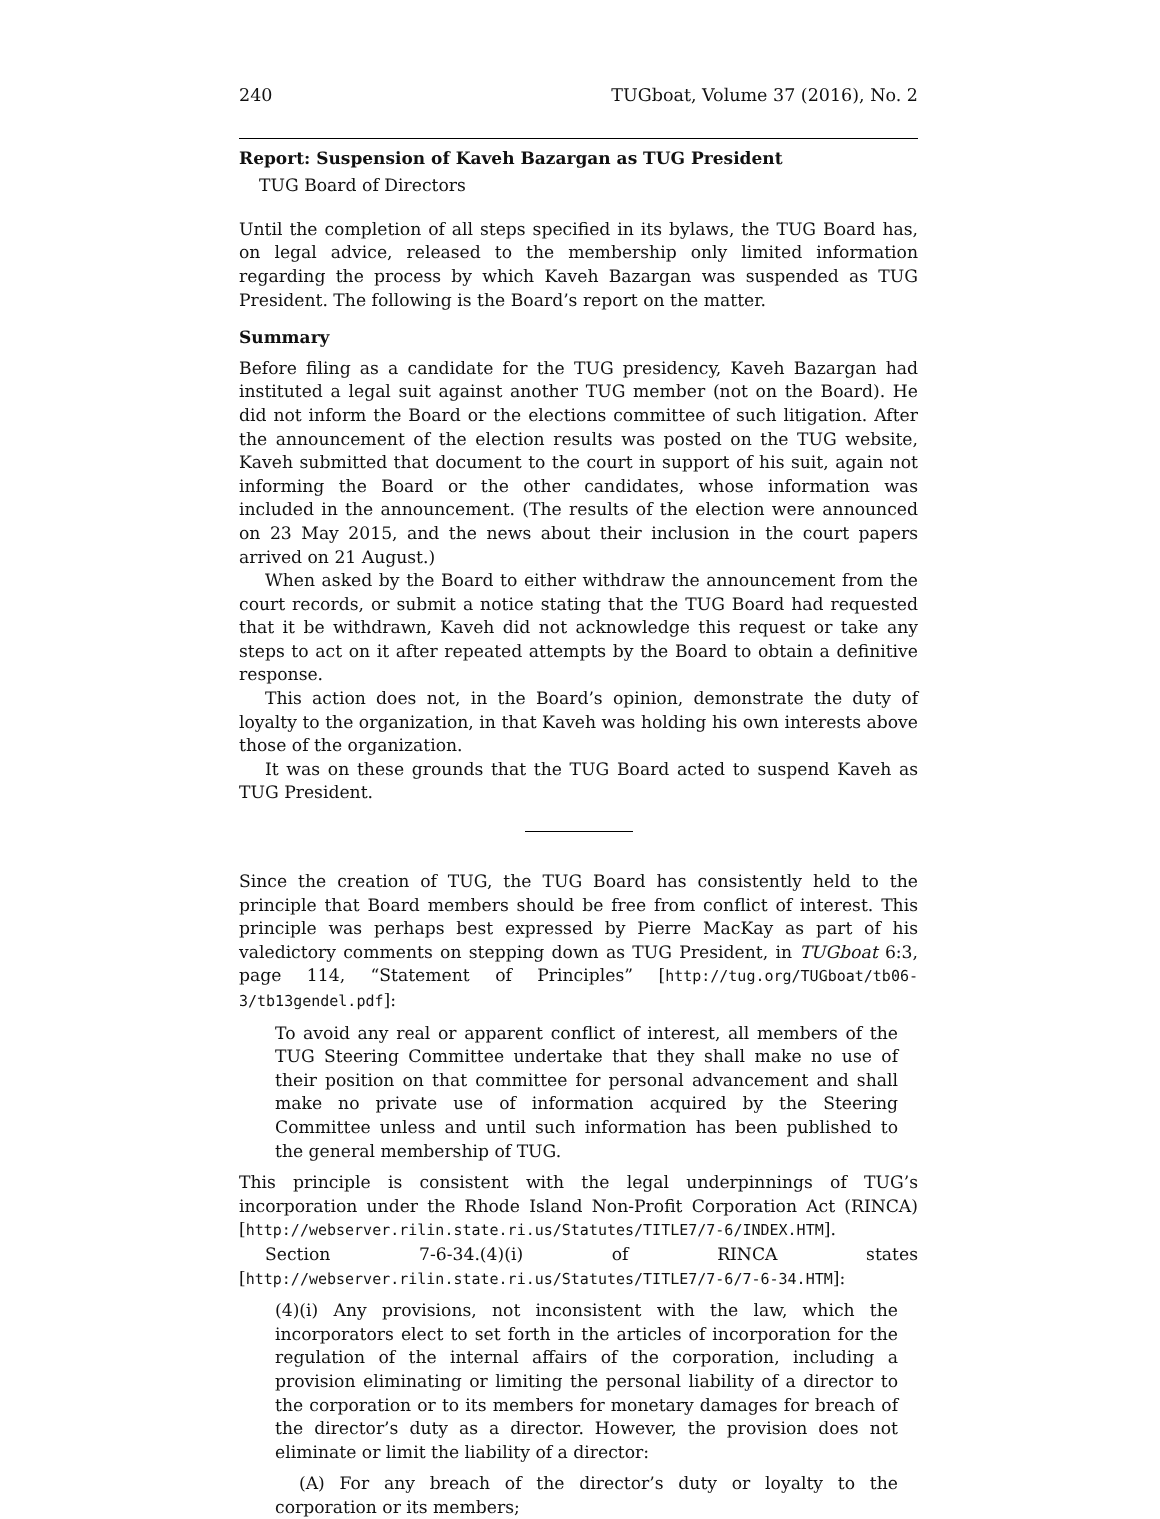240 TUGboat, Volume 37 (2016), No. 2
Report: Suspension of Kaveh Bazargan as TUG President
TUG Board of Directors
Until the completion of all steps specified in its bylaws, the TUG Board has, on legal advice, released to the membership only limited information regarding the process by which Kaveh Bazargan was suspended as TUG President. The following is the Board’s report on the matter.
Summary
Before filing as a candidate for the TUG presidency, Kaveh Bazargan had instituted a legal suit against another TUG member (not on the Board). He did not inform the Board or the elections committee of such litigation. After the announcement of the election results was posted on the TUG website, Kaveh submitted that document to the court in support of his suit, again not informing the Board or the other candidates, whose information was included in the announcement. (The results of the election were announced on 23 May 2015, and the news about their inclusion in the court papers arrived on 21 August.)
When asked by the Board to either withdraw the announcement from the court records, or submit a notice stating that the TUG Board had requested that it be withdrawn, Kaveh did not acknowledge this request or take any steps to act on it after repeated attempts by the Board to obtain a definitive response.
This action does not, in the Board’s opinion, demonstrate the duty of loyalty to the organization, in that Kaveh was holding his own interests above those of the organization.
It was on these grounds that the TUG Board acted to suspend Kaveh as TUG President.
Since the creation of TUG, the TUG Board has consistently held to the principle that Board members should be free from conflict of interest. This principle was perhaps best expressed by Pierre MacKay as part of his valedictory comments on stepping down as TUG President, in TUGboat 6:3, page 114, “Statement of Principles” [http://tug.org/TUGboat/tb06-3/tb13gendel.pdf]:
To avoid any real or apparent conflict of interest, all members of the TUG Steering Committee undertake that they shall make no use of their position on that committee for personal advancement and shall make no private use of information acquired by the Steering Committee unless and until such information has been published to the general membership of TUG.
This principle is consistent with the legal underpinnings of TUG’s incorporation under the Rhode Island Non-Profit Corporation Act (RINCA) [http://webserver.rilin.state.ri.us/Statutes/TITLE7/7-6/INDEX.HTM].
Section 7-6-34.(4)(i) of RINCA states [http://webserver.rilin.state.ri.us/Statutes/TITLE7/7-6/7-6-34.HTM]:
(4)(i) Any provisions, not inconsistent with the law, which the incorporators elect to set forth in the articles of incorporation for the regulation of the internal affairs of the corporation, including a provision eliminating or limiting the personal liability of a director to the corporation or to its members for monetary damages for breach of the director’s duty as a director. However, the provision does not eliminate or limit the liability of a director:
(A) For any breach of the director’s duty or loyalty to the corporation or its members;